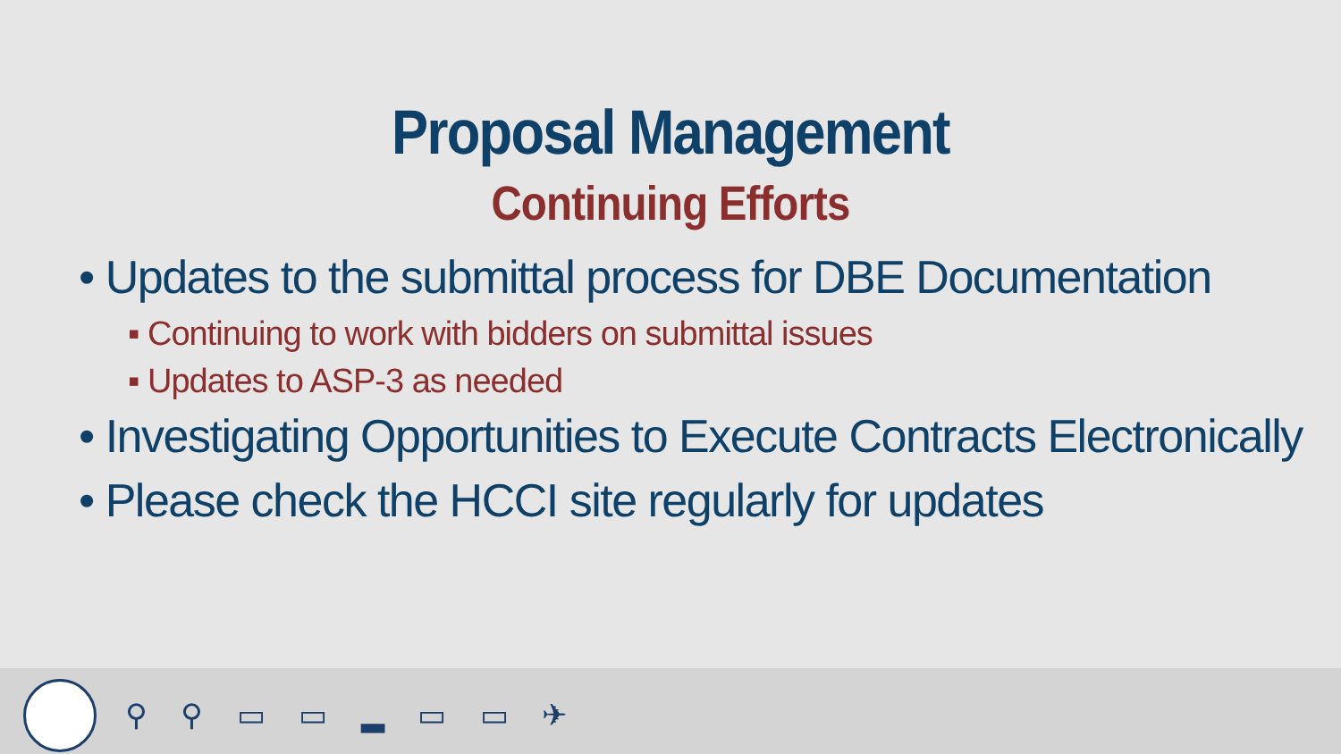Proposal Management
Continuing Efforts
• Updates to the submittal process for DBE Documentation
▪ Continuing to work with bidders on submittal issues
▪ Updates to ASP-3 as needed
• Investigating Opportunities to Execute Contracts Electronically
• Please check the HCCI site regularly for updates
⚲ ⚲ ▭ ▭ ▂ ▭ ▭ ✈